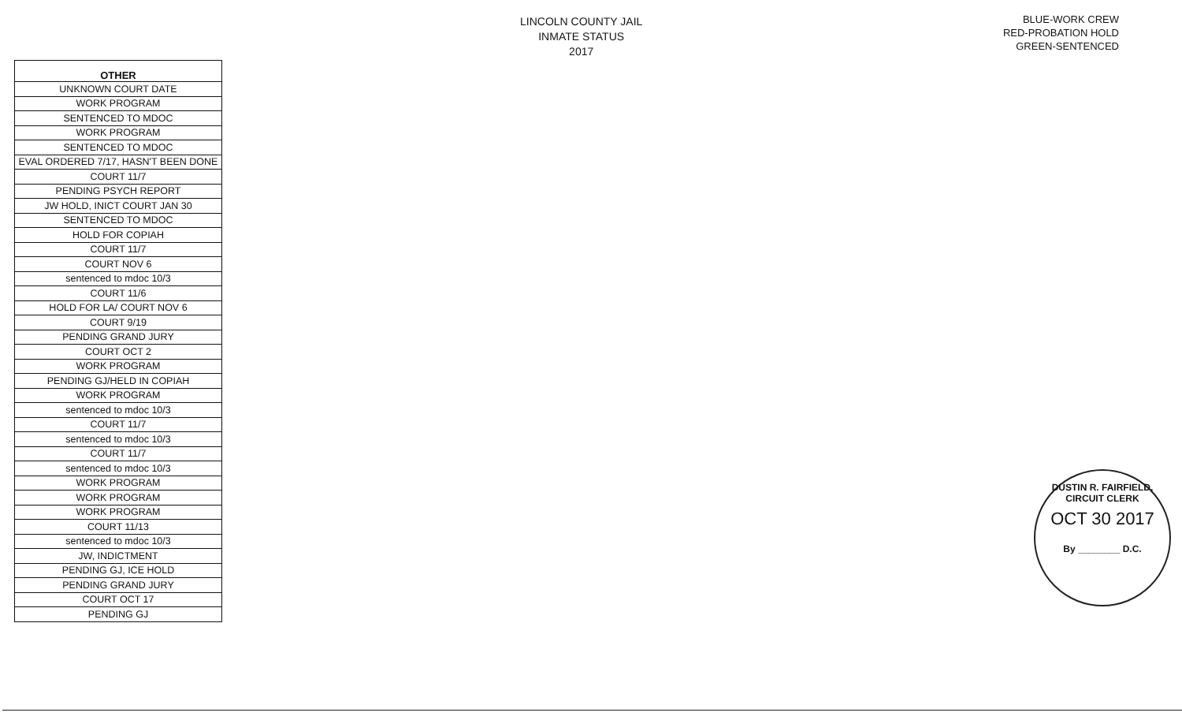LINCOLN COUNTY JAIL
INMATE STATUS
2017
BLUE-WORK CREW
RED-PROBATION HOLD
GREEN-SENTENCED
| OTHER |
| --- |
| UNKNOWN COURT DATE |
| WORK PROGRAM |
| SENTENCED TO MDOC |
| WORK PROGRAM |
| SENTENCED TO MDOC |
| EVAL ORDERED 7/17, HASN'T BEEN DONE |
| COURT 11/7 |
| PENDING PSYCH REPORT |
| JW HOLD, INICT COURT JAN 30 |
| SENTENCED TO MDOC |
| HOLD FOR COPIAH |
| COURT 11/7 |
| COURT NOV 6 |
| sentenced to mdoc 10/3 |
| COURT 11/6 |
| HOLD FOR LA/ COURT NOV 6 |
| COURT 9/19 |
| PENDING GRAND JURY |
| COURT OCT 2 |
| WORK PROGRAM |
| PENDING GJ/HELD IN COPIAH |
| WORK PROGRAM |
| sentenced to mdoc 10/3 |
| COURT 11/7 |
| sentenced to mdoc 10/3 |
| COURT 11/7 |
| sentenced to mdoc 10/3 |
| WORK PROGRAM |
| WORK PROGRAM |
| WORK PROGRAM |
| COURT 11/13 |
| sentenced to mdoc 10/3 |
| JW, INDICTMENT |
| PENDING GJ, ICE HOLD |
| PENDING GRAND JURY |
| COURT OCT 17 |
| PENDING GJ |
DUSTIN R. FAIRFIELD, CIRCUIT CLERK
OCT 30 2017
By ________ D.C.